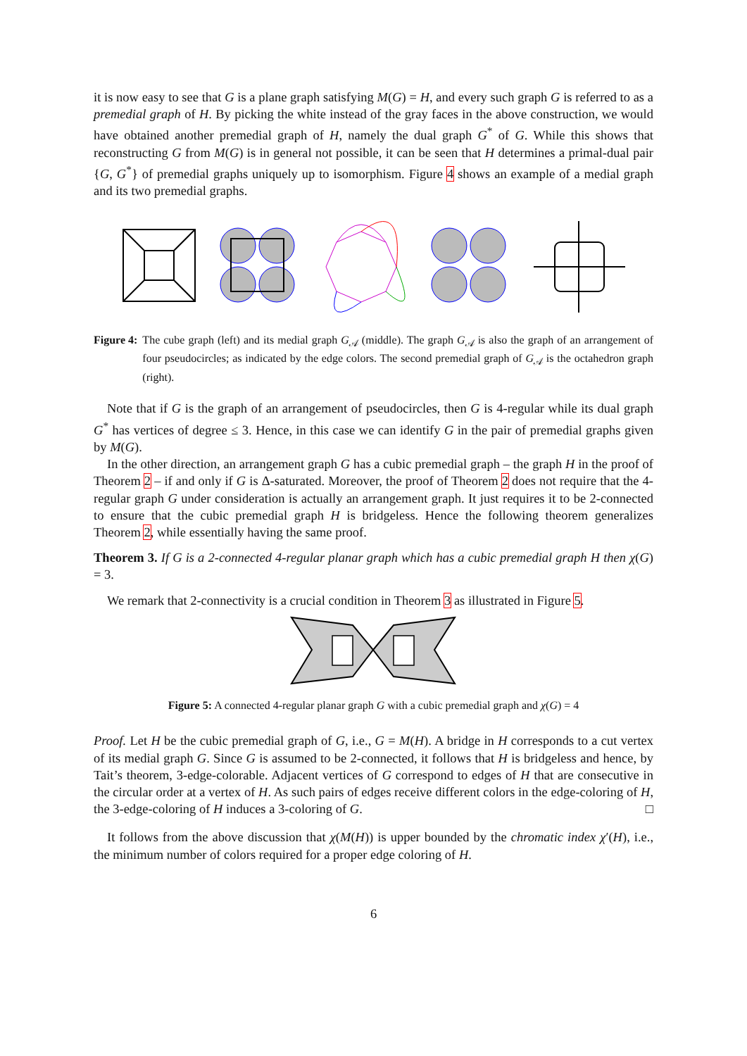it is now easy to see that G is a plane graph satisfying M(G) = H, and every such graph G is referred to as a premedial graph of H. By picking the white instead of the gray faces in the above construction, we would have obtained another premedial graph of H, namely the dual graph G<sup>*</sup> of G. While this shows that reconstructing G from M(G) is in general not possible, it can be seen that H determines a primal-dual pair {G, G<sup>*</sup>} of premedial graphs uniquely up to isomorphism. Figure 4 shows an example of a medial graph and its two premedial graphs.
Figure 4: The cube graph (left) and its medial graph G<sub>𝒜</sub> (middle). The graph G<sub>𝒜</sub> is also the graph of an arrangement of four pseudocircles; as indicated by the edge colors. The second premedial graph of G<sub>𝒜</sub> is the octahedron graph (right).
Note that if G is the graph of an arrangement of pseudocircles, then G is 4-regular while its dual graph G<sup>*</sup> has vertices of degree ≤ 3. Hence, in this case we can identify G in the pair of premedial graphs given by M(G).
In the other direction, an arrangement graph G has a cubic premedial graph – the graph H in the proof of Theorem 2 – if and only if G is Δ-saturated. Moreover, the proof of Theorem 2 does not require that the 4-regular graph G under consideration is actually an arrangement graph. It just requires it to be 2-connected to ensure that the cubic premedial graph H is bridgeless. Hence the following theorem generalizes Theorem 2, while essentially having the same proof.
Theorem 3. If G is a 2-connected 4-regular planar graph which has a cubic premedial graph H then χ(G) = 3.
We remark that 2-connectivity is a crucial condition in Theorem 3 as illustrated in Figure 5.
Figure 5: A connected 4-regular planar graph G with a cubic premedial graph and χ(G) = 4
Proof. Let H be the cubic premedial graph of G, i.e., G = M(H). A bridge in H corresponds to a cut vertex of its medial graph G. Since G is assumed to be 2-connected, it follows that H is bridgeless and hence, by Tait’s theorem, 3-edge-colorable. Adjacent vertices of G correspond to edges of H that are consecutive in the circular order at a vertex of H. As such pairs of edges receive different colors in the edge-coloring of H, the 3-edge-coloring of H induces a 3-coloring of G. □
It follows from the above discussion that χ(M(H)) is upper bounded by the chromatic index χ′(H), i.e., the minimum number of colors required for a proper edge coloring of H.
6